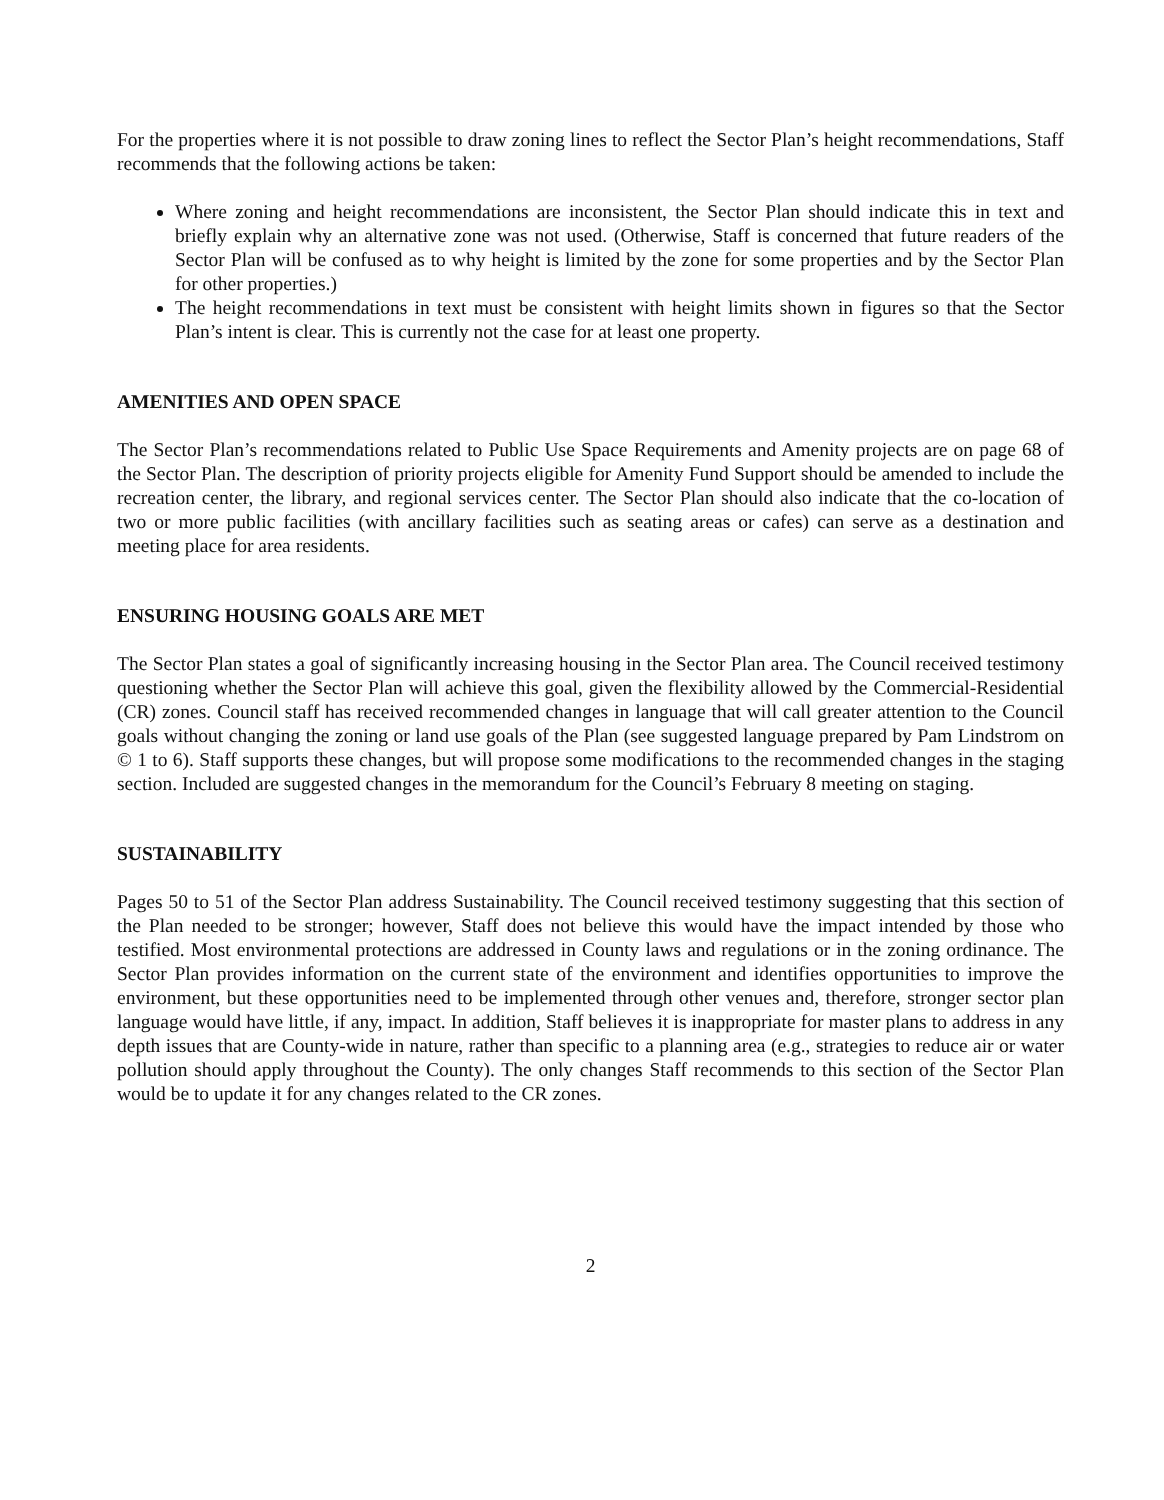For the properties where it is not possible to draw zoning lines to reflect the Sector Plan’s height recommendations, Staff recommends that the following actions be taken:
Where zoning and height recommendations are inconsistent, the Sector Plan should indicate this in text and briefly explain why an alternative zone was not used. (Otherwise, Staff is concerned that future readers of the Sector Plan will be confused as to why height is limited by the zone for some properties and by the Sector Plan for other properties.)
The height recommendations in text must be consistent with height limits shown in figures so that the Sector Plan’s intent is clear. This is currently not the case for at least one property.
AMENITIES AND OPEN SPACE
The Sector Plan’s recommendations related to Public Use Space Requirements and Amenity projects are on page 68 of the Sector Plan. The description of priority projects eligible for Amenity Fund Support should be amended to include the recreation center, the library, and regional services center. The Sector Plan should also indicate that the co-location of two or more public facilities (with ancillary facilities such as seating areas or cafes) can serve as a destination and meeting place for area residents.
ENSURING HOUSING GOALS ARE MET
The Sector Plan states a goal of significantly increasing housing in the Sector Plan area. The Council received testimony questioning whether the Sector Plan will achieve this goal, given the flexibility allowed by the Commercial-Residential (CR) zones. Council staff has received recommended changes in language that will call greater attention to the Council goals without changing the zoning or land use goals of the Plan (see suggested language prepared by Pam Lindstrom on © 1 to 6). Staff supports these changes, but will propose some modifications to the recommended changes in the staging section. Included are suggested changes in the memorandum for the Council’s February 8 meeting on staging.
SUSTAINABILITY
Pages 50 to 51 of the Sector Plan address Sustainability. The Council received testimony suggesting that this section of the Plan needed to be stronger; however, Staff does not believe this would have the impact intended by those who testified. Most environmental protections are addressed in County laws and regulations or in the zoning ordinance. The Sector Plan provides information on the current state of the environment and identifies opportunities to improve the environment, but these opportunities need to be implemented through other venues and, therefore, stronger sector plan language would have little, if any, impact. In addition, Staff believes it is inappropriate for master plans to address in any depth issues that are County-wide in nature, rather than specific to a planning area (e.g., strategies to reduce air or water pollution should apply throughout the County). The only changes Staff recommends to this section of the Sector Plan would be to update it for any changes related to the CR zones.
2